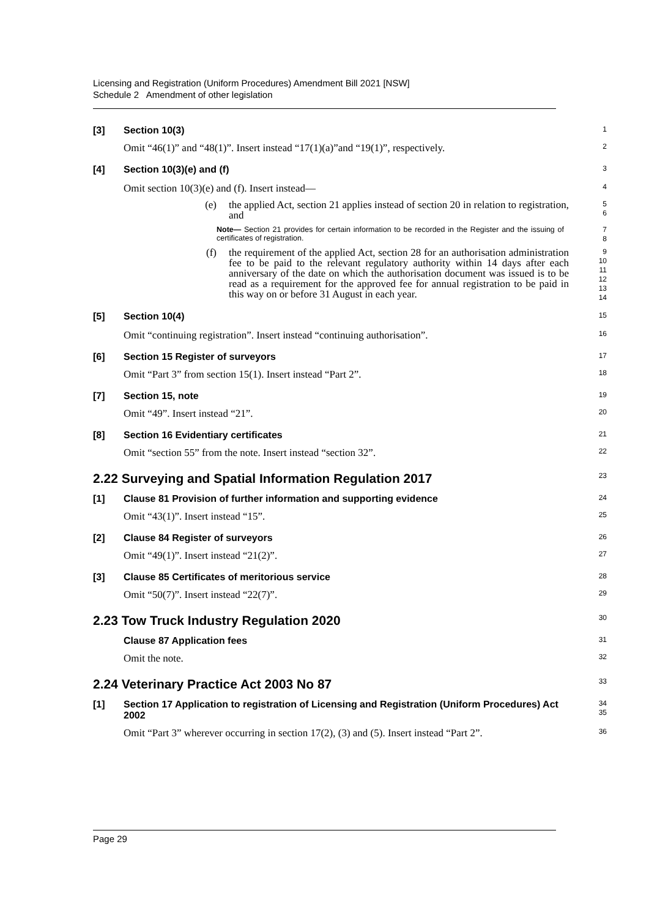Licensing and Registration (Uniform Procedures) Amendment Bill 2021 [NSW]
Schedule 2 Amendment of other legislation
[3] Section 10(3)
1
Omit “46(1)” and “48(1)”. Insert instead “17(1)(a)”and “19(1)”, respectively.
2
[4] Section 10(3)(e) and (f)
3
Omit section 10(3)(e) and (f). Insert instead—
4
(e) the applied Act, section 21 applies instead of section 20 in relation to registration, and
5
6
Note— Section 21 provides for certain information to be recorded in the Register and the issuing of certificates of registration.
7
8
(f) the requirement of the applied Act, section 28 for an authorisation administration fee to be paid to the relevant regulatory authority within 14 days after each anniversary of the date on which the authorisation document was issued is to be read as a requirement for the approved fee for annual registration to be paid in this way on or before 31 August in each year.
9
10
11
12
13
14
[5] Section 10(4)
15
Omit “continuing registration”. Insert instead “continuing authorisation”.
16
[6] Section 15 Register of surveyors
17
Omit “Part 3” from section 15(1). Insert instead “Part 2”.
18
[7] Section 15, note
19
Omit “49”. Insert instead “21”.
20
[8] Section 16 Evidentiary certificates
21
Omit “section 55” from the note. Insert instead “section 32”.
22
2.22 Surveying and Spatial Information Regulation 2017
23
[1] Clause 81 Provision of further information and supporting evidence
24
Omit “43(1)”. Insert instead “15”.
25
[2] Clause 84 Register of surveyors
26
Omit “49(1)”. Insert instead “21(2)”.
27
[3] Clause 85 Certificates of meritorious service
28
Omit “50(7)”. Insert instead “22(7)”.
29
2.23 Tow Truck Industry Regulation 2020
30
Clause 87 Application fees
31
Omit the note.
32
2.24 Veterinary Practice Act 2003 No 87
33
[1] Section 17 Application to registration of Licensing and Registration (Uniform Procedures) Act 2002
34
35
Omit “Part 3” wherever occurring in section 17(2), (3) and (5). Insert instead “Part 2”.
36
Page 29